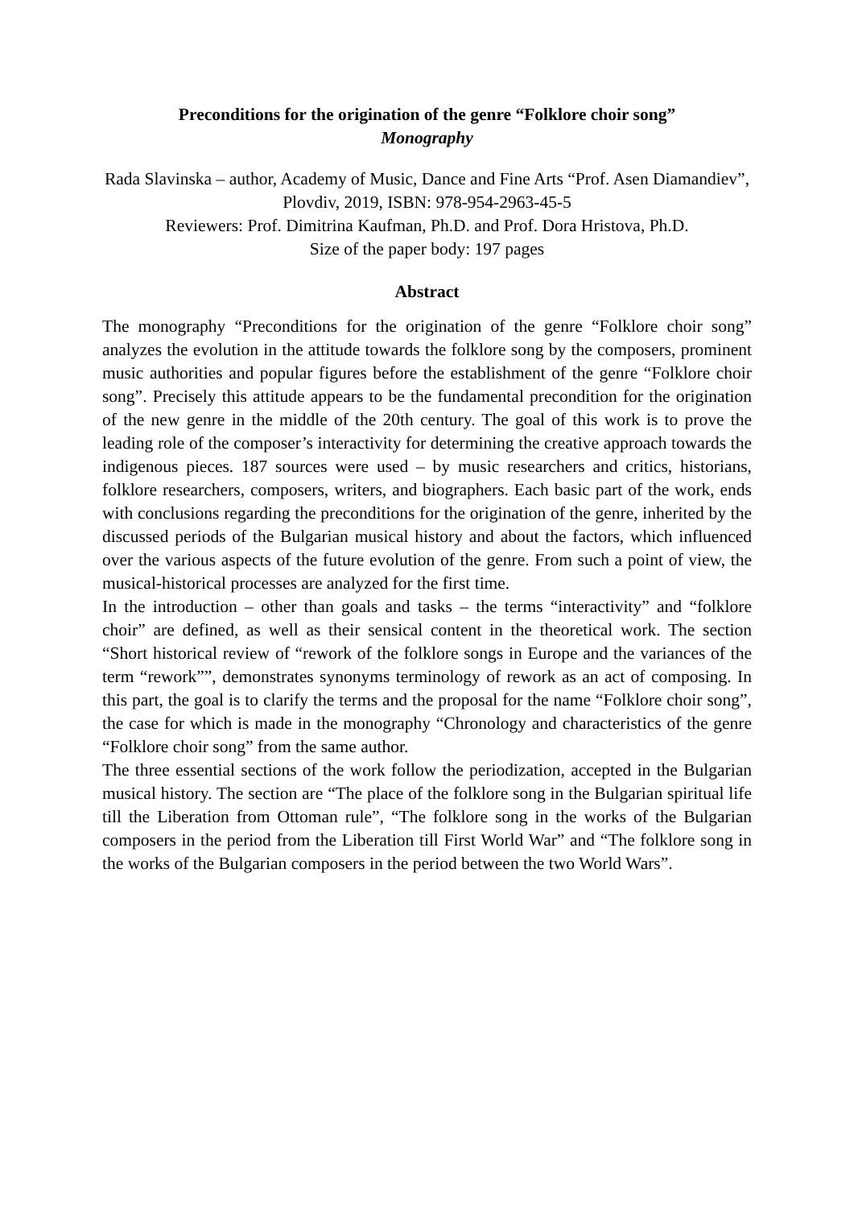Preconditions for the origination of the genre “Folklore choir song”
Monography
Rada Slavinska – author, Academy of Music, Dance and Fine Arts “Prof. Asen Diamandiev”, Plovdiv, 2019, ISBN: 978-954-2963-45-5
Reviewers: Prof. Dimitrina Kaufman, Ph.D. and Prof. Dora Hristova, Ph.D.
Size of the paper body: 197 pages
Abstract
The monography “Preconditions for the origination of the genre “Folklore choir song” analyzes the evolution in the attitude towards the folklore song by the composers, prominent music authorities and popular figures before the establishment of the genre “Folklore choir song”. Precisely this attitude appears to be the fundamental precondition for the origination of the new genre in the middle of the 20th century. The goal of this work is to prove the leading role of the composer’s interactivity for determining the creative approach towards the indigenous pieces. 187 sources were used – by music researchers and critics, historians, folklore researchers, composers, writers, and biographers. Each basic part of the work, ends with conclusions regarding the preconditions for the origination of the genre, inherited by the discussed periods of the Bulgarian musical history and about the factors, which influenced over the various aspects of the future evolution of the genre. From such a point of view, the musical-historical processes are analyzed for the first time.
In the introduction – other than goals and tasks – the terms “interactivity” and “folklore choir” are defined, as well as their sensical content in the theoretical work. The section “Short historical review of “rework of the folklore songs in Europe and the variances of the term “rework””, demonstrates synonyms terminology of rework as an act of composing. In this part, the goal is to clarify the terms and the proposal for the name “Folklore choir song”, the case for which is made in the monography “Chronology and characteristics of the genre “Folklore choir song” from the same author.
The three essential sections of the work follow the periodization, accepted in the Bulgarian musical history. The section are “The place of the folklore song in the Bulgarian spiritual life till the Liberation from Ottoman rule”, “The folklore song in the works of the Bulgarian composers in the period from the Liberation till First World War” and “The folklore song in the works of the Bulgarian composers in the period between the two World Wars”.